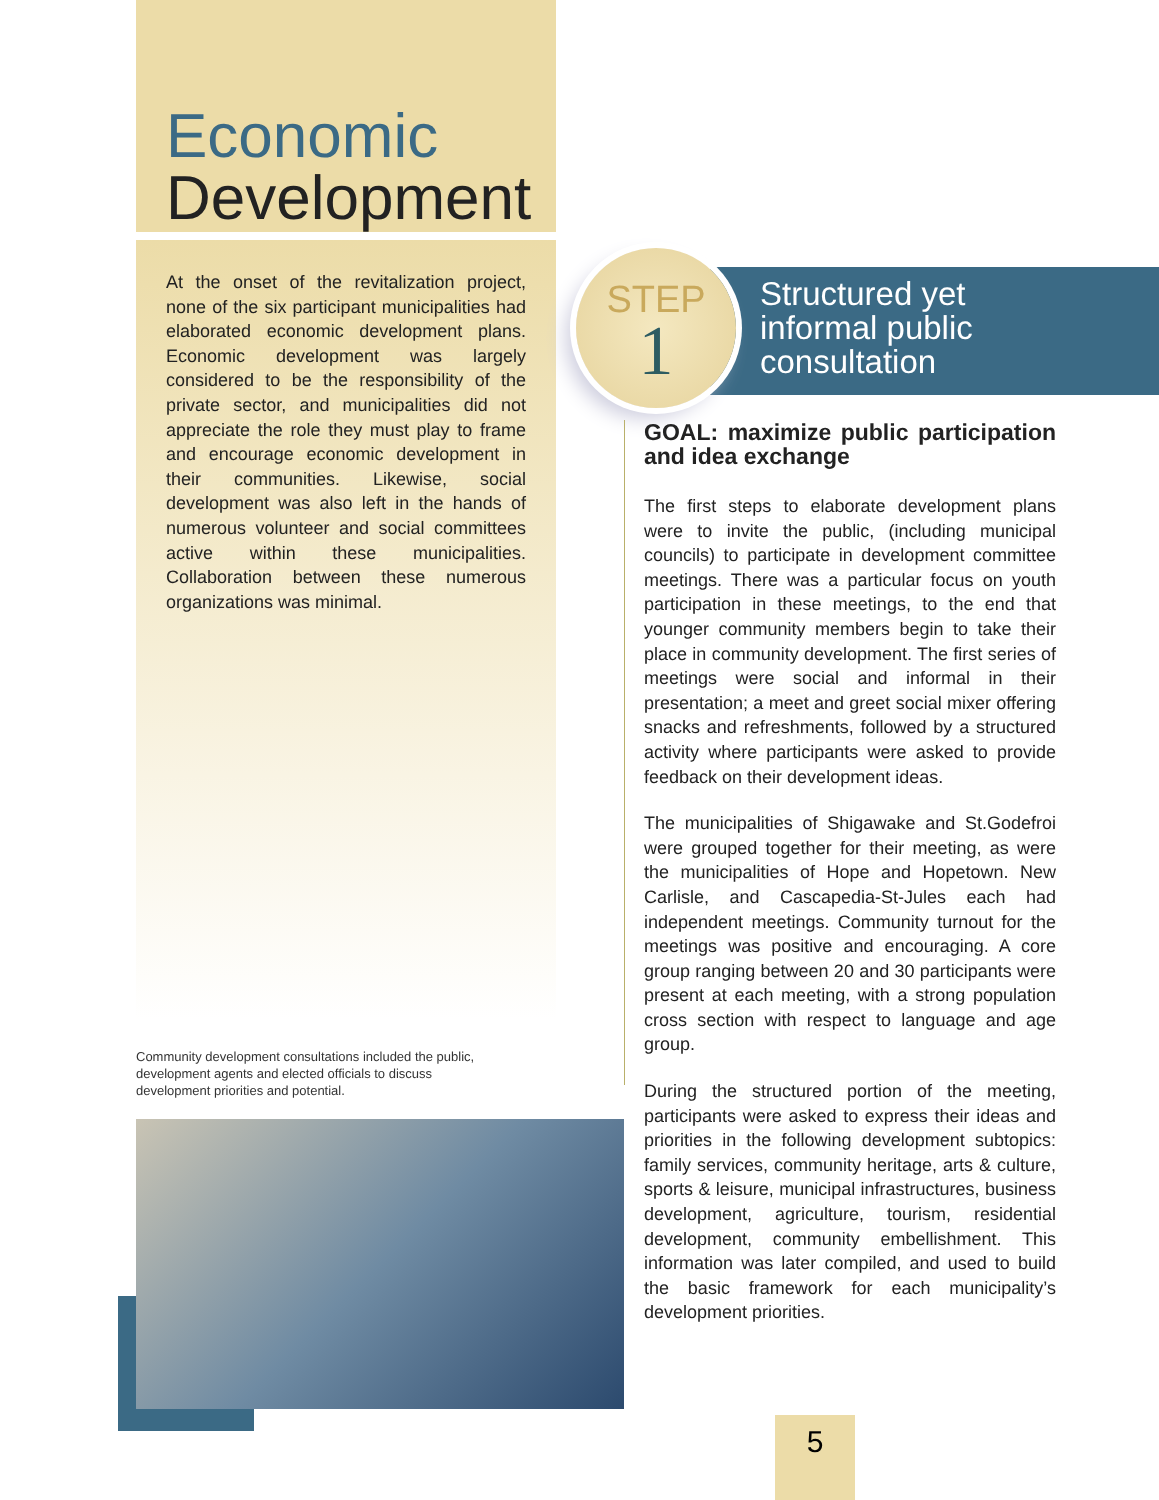Economic
Development
At the onset of the revitalization project, none of the six participant municipalities had elaborated economic development plans. Economic development was largely considered to be the responsibility of the private sector, and municipalities did not appreciate the role they must play to frame and encourage economic development in their communities. Likewise, social development was also left in the hands of numerous volunteer and social committees active within these municipalities. Collaboration between these numerous organizations was minimal.
Community development consultations included the public, development agents and elected officials to discuss development priorities and potential.
Structured yet
informal public
consultation
STEP
1
GOAL: maximize public participation and idea exchange
The first steps to elaborate development plans were to invite the public, (including municipal councils) to participate in development committee meetings. There was a particular focus on youth participation in these meetings, to the end that younger community members begin to take their place in community development. The first series of meetings were social and informal in their presentation; a meet and greet social mixer offering snacks and refreshments, followed by a structured activity where participants were asked to provide feedback on their development ideas.
The municipalities of Shigawake and St.Godefroi were grouped together for their meeting, as were the municipalities of Hope and Hopetown. New Carlisle, and Cascapedia-St-Jules each had independent meetings. Community turnout for the meetings was positive and encouraging. A core group ranging between 20 and 30 participants were present at each meeting, with a strong population cross section with respect to language and age group.
During the structured portion of the meeting, participants were asked to express their ideas and priorities in the following development subtopics: family services, community heritage, arts & culture, sports & leisure, municipal infrastructures, business development, agriculture, tourism, residential development, community embellishment. This information was later compiled, and used to build the basic framework for each municipality’s development priorities.
5